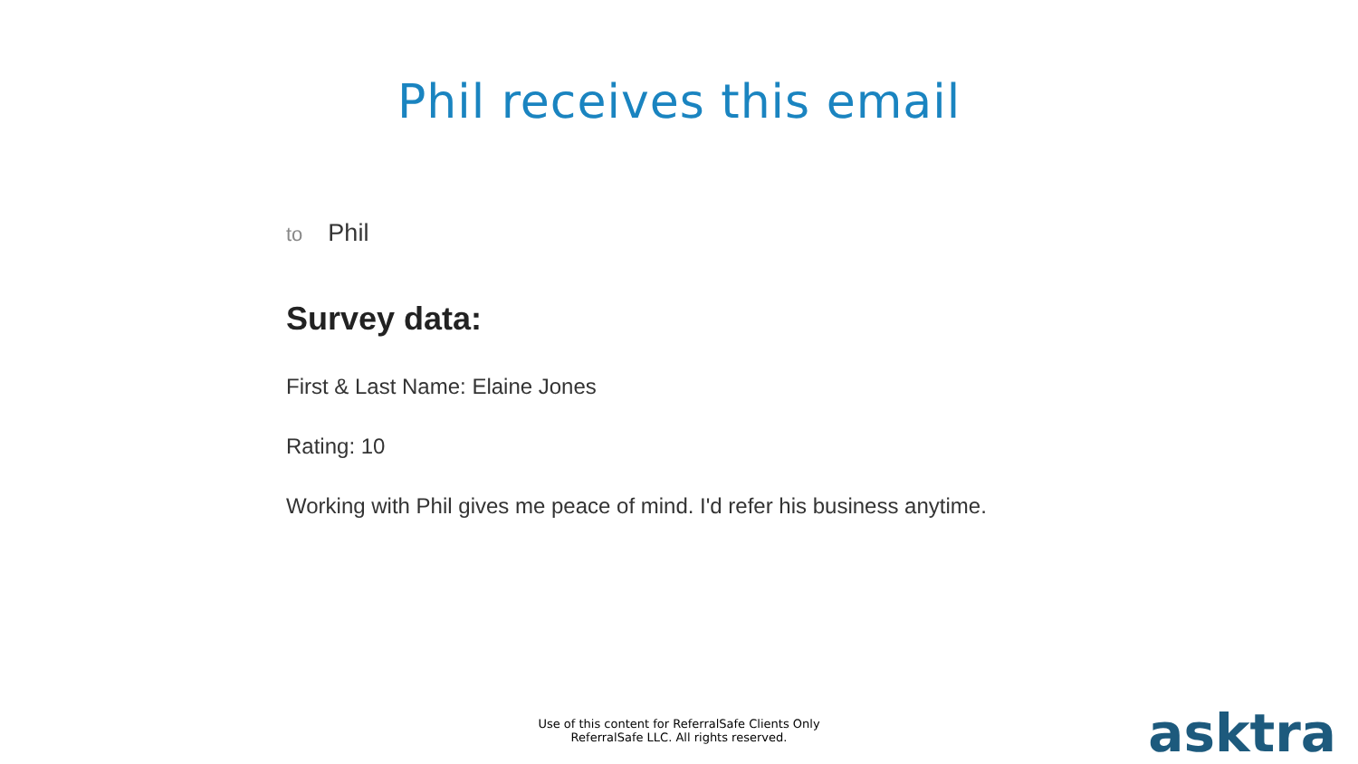Phil receives this email
to Phil
Survey data:
First & Last Name: Elaine Jones
Rating: 10
Working with Phil gives me peace of mind. I'd refer his business anytime.
Use of this content for ReferralSafe Clients Only
ReferralSafe LLC. All rights reserved.
asktra